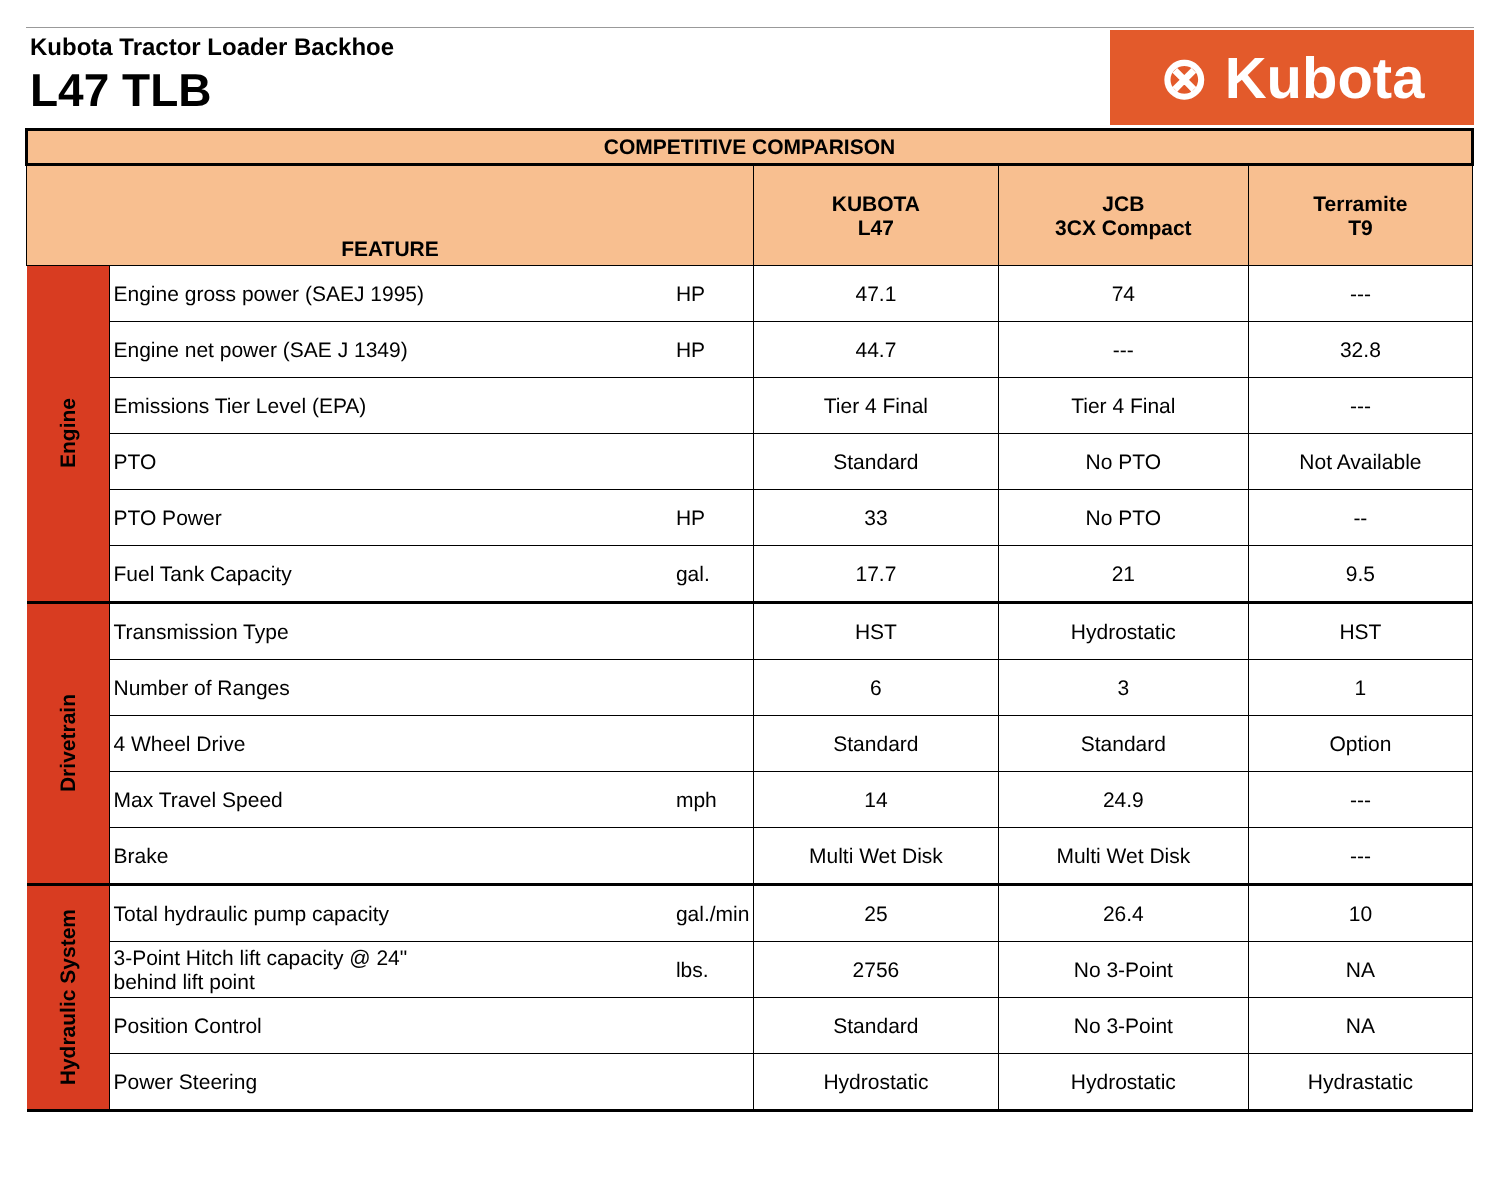Kubota Tractor Loader Backhoe
L47 TLB
⊗ Kubota
| COMPETITIVE COMPARISON | | | | | |
| --- | --- | --- | --- | --- | --- |
| FEATURE | | | KUBOTA L47 | JCB 3CX Compact | Terramite T9 |
| Engine | Engine gross power (SAEJ 1995) | HP | 47.1 | 74 | --- |
| | Engine net power (SAE J 1349) | HP | 44.7 | --- | 32.8 |
| | Emissions Tier Level (EPA) | | Tier 4 Final | Tier 4 Final | --- |
| | PTO | | Standard | No PTO | Not Available |
| | PTO Power | HP | 33 | No PTO | -- |
| | Fuel Tank Capacity | gal. | 17.7 | 21 | 9.5 |
| Drivetrain | Transmission Type | | HST | Hydrostatic | HST |
| | Number of Ranges | | 6 | 3 | 1 |
| | 4 Wheel Drive | | Standard | Standard | Option |
| | Max Travel Speed | mph | 14 | 24.9 | --- |
| | Brake | | Multi Wet Disk | Multi Wet Disk | --- |
| Hydraulic System | Total hydraulic pump capacity | gal./min | 25 | 26.4 | 10 |
| | 3-Point Hitch lift capacity @ 24" behind lift point | lbs. | 2756 | No 3-Point | NA |
| | Position Control | | Standard | No 3-Point | NA |
| | Power Steering | | Hydrostatic | Hydrostatic | Hydrastatic |